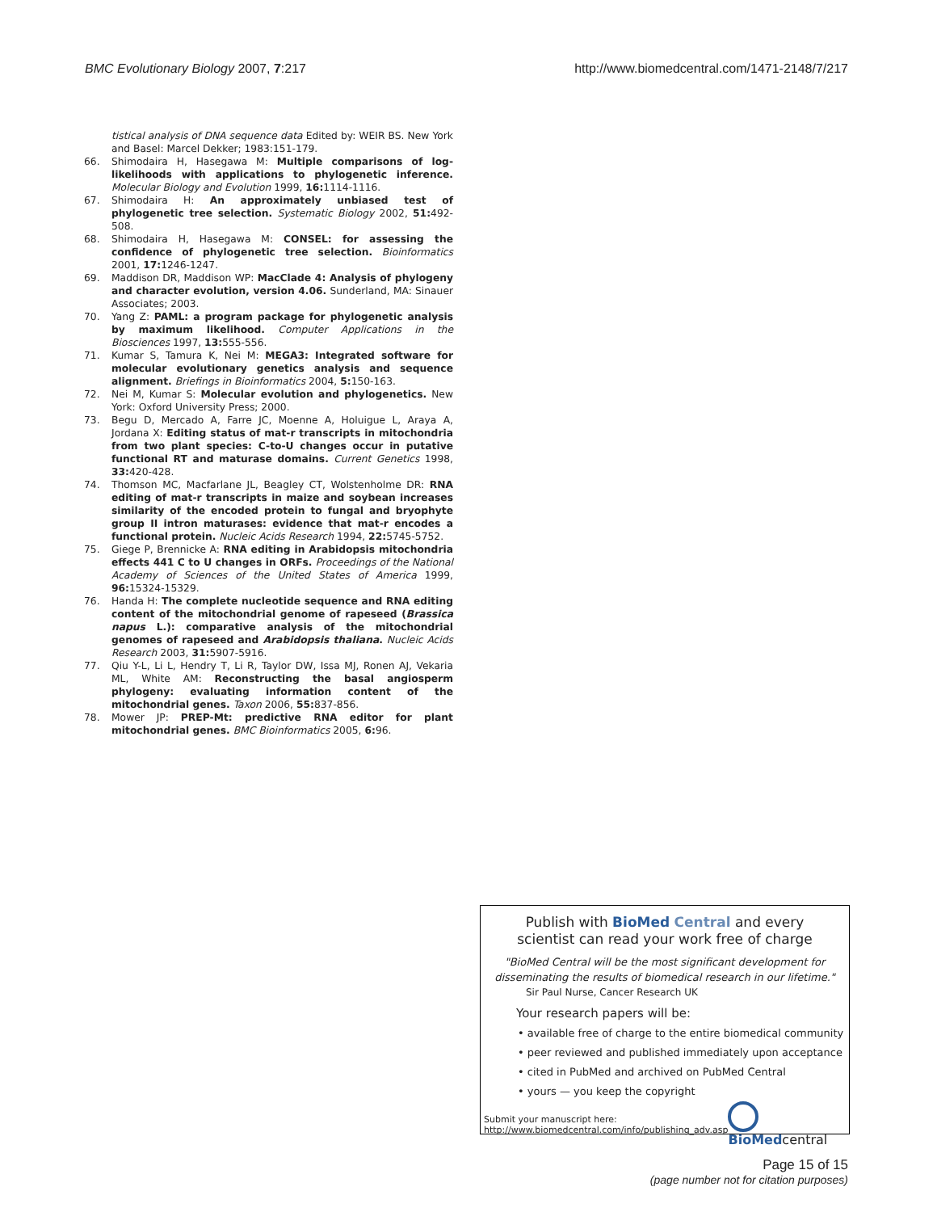BMC Evolutionary Biology 2007, 7:217 http://www.biomedcentral.com/1471-2148/7/217
tistical analysis of DNA sequence data Edited by: WEIR BS. New York and Basel: Marcel Dekker; 1983:151-179.
66. Shimodaira H, Hasegawa M: Multiple comparisons of log-likelihoods with applications to phylogenetic inference. Molecular Biology and Evolution 1999, 16: 1114-1116.
67. Shimodaira H: An approximately unbiased test of phylogenetic tree selection. Systematic Biology 2002, 51: 492-508.
68. Shimodaira H, Hasegawa M: CONSEL: for assessing the confidence of phylogenetic tree selection. Bioinformatics 2001, 17: 1246-1247.
69. Maddison DR, Maddison WP: MacClade 4: Analysis of phylogeny and character evolution, version 4.06. Sunderland, MA: Sinauer Associates; 2003.
70. Yang Z: PAML: a program package for phylogenetic analysis by maximum likelihood. Computer Applications in the Biosciences 1997, 13: 555-556.
71. Kumar S, Tamura K, Nei M: MEGA3: Integrated software for molecular evolutionary genetics analysis and sequence alignment. Briefings in Bioinformatics 2004, 5: 150-163.
72. Nei M, Kumar S: Molecular evolution and phylogenetics. New York: Oxford University Press; 2000.
73. Begu D, Mercado A, Farre JC, Moenne A, Holuigue L, Araya A, Jordana X: Editing status of mat-r transcripts in mitochondria from two plant species: C-to-U changes occur in putative functional RT and maturase domains. Current Genetics 1998, 33: 420-428.
74. Thomson MC, Macfarlane JL, Beagley CT, Wolstenholme DR: RNA editing of mat-r transcripts in maize and soybean increases similarity of the encoded protein to fungal and bryophyte group II intron maturases: evidence that mat-r encodes a functional protein. Nucleic Acids Research 1994, 22: 5745-5752.
75. Giege P, Brennicke A: RNA editing in Arabidopsis mitochondria effects 441 C to U changes in ORFs. Proceedings of the National Academy of Sciences of the United States of America 1999, 96: 15324-15329.
76. Handa H: The complete nucleotide sequence and RNA editing content of the mitochondrial genome of rapeseed (Brassica napus L.): comparative analysis of the mitochondrial genomes of rapeseed and Arabidopsis thaliana. Nucleic Acids Research 2003, 31: 5907-5916.
77. Qiu Y-L, Li L, Hendry T, Li R, Taylor DW, Issa MJ, Ronen AJ, Vekaria ML, White AM: Reconstructing the basal angiosperm phylogeny: evaluating information content of the mitochondrial genes. Taxon 2006, 55: 837-856.
78. Mower JP: PREP-Mt: predictive RNA editor for plant mitochondrial genes. BMC Bioinformatics 2005, 6: 96.
Publish with BioMed Central and every
scientist can read your work free of charge
"BioMed Central will be the most significant development for
disseminating the results of biomedical research in our lifetime."
Sir Paul Nurse, Cancer Research UK
Your research papers will be:
• available free of charge to the entire biomedical community
• peer reviewed and published immediately upon acceptance
• cited in PubMed and archived on PubMed Central
• yours — you keep the copyright
Submit your manuscript here:
http://www.biomedcentral.com/info/publishing_adv.asp BioMedcentral
Page 15 of 15
(page number not for citation purposes)